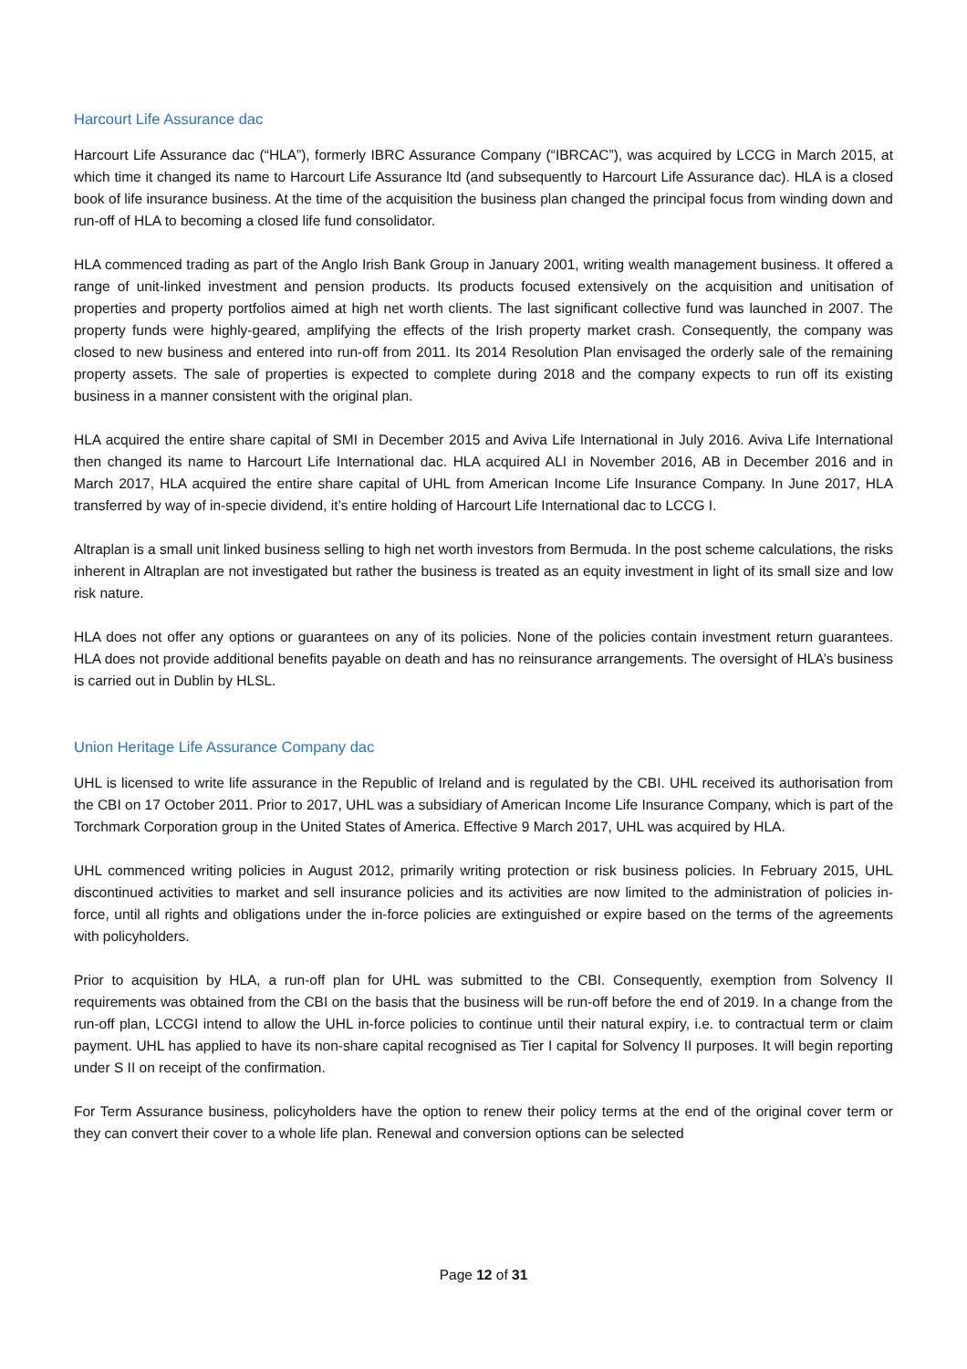Harcourt Life Assurance dac
Harcourt Life Assurance dac (“HLA”), formerly IBRC Assurance Company (“IBRCAC”), was acquired by LCCG in March 2015, at which time it changed its name to Harcourt Life Assurance ltd (and subsequently to Harcourt Life Assurance dac). HLA is a closed book of life insurance business. At the time of the acquisition the business plan changed the principal focus from winding down and run-off of HLA to becoming a closed life fund consolidator.
HLA commenced trading as part of the Anglo Irish Bank Group in January 2001, writing wealth management business. It offered a range of unit-linked investment and pension products. Its products focused extensively on the acquisition and unitisation of properties and property portfolios aimed at high net worth clients. The last significant collective fund was launched in 2007. The property funds were highly-geared, amplifying the effects of the Irish property market crash. Consequently, the company was closed to new business and entered into run-off from 2011. Its 2014 Resolution Plan envisaged the orderly sale of the remaining property assets. The sale of properties is expected to complete during 2018 and the company expects to run off its existing business in a manner consistent with the original plan.
HLA acquired the entire share capital of SMI in December 2015 and Aviva Life International in July 2016. Aviva Life International then changed its name to Harcourt Life International dac. HLA acquired ALI in November 2016, AB in December 2016 and in March 2017, HLA acquired the entire share capital of UHL from American Income Life Insurance Company. In June 2017, HLA transferred by way of in-specie dividend, it’s entire holding of Harcourt Life International dac to LCCG I.
Altraplan is a small unit linked business selling to high net worth investors from Bermuda. In the post scheme calculations, the risks inherent in Altraplan are not investigated but rather the business is treated as an equity investment in light of its small size and low risk nature.
HLA does not offer any options or guarantees on any of its policies. None of the policies contain investment return guarantees. HLA does not provide additional benefits payable on death and has no reinsurance arrangements. The oversight of HLA’s business is carried out in Dublin by HLSL.
Union Heritage Life Assurance Company dac
UHL is licensed to write life assurance in the Republic of Ireland and is regulated by the CBI. UHL received its authorisation from the CBI on 17 October 2011. Prior to 2017, UHL was a subsidiary of American Income Life Insurance Company, which is part of the Torchmark Corporation group in the United States of America. Effective 9 March 2017, UHL was acquired by HLA.
UHL commenced writing policies in August 2012, primarily writing protection or risk business policies. In February 2015, UHL discontinued activities to market and sell insurance policies and its activities are now limited to the administration of policies in-force, until all rights and obligations under the in-force policies are extinguished or expire based on the terms of the agreements with policyholders.
Prior to acquisition by HLA, a run-off plan for UHL was submitted to the CBI. Consequently, exemption from Solvency II requirements was obtained from the CBI on the basis that the business will be run-off before the end of 2019. In a change from the run-off plan, LCCGI intend to allow the UHL in-force policies to continue until their natural expiry, i.e. to contractual term or claim payment. UHL has applied to have its non-share capital recognised as Tier I capital for Solvency II purposes. It will begin reporting under S II on receipt of the confirmation.
For Term Assurance business, policyholders have the option to renew their policy terms at the end of the original cover term or they can convert their cover to a whole life plan. Renewal and conversion options can be selected
Page 12 of 31